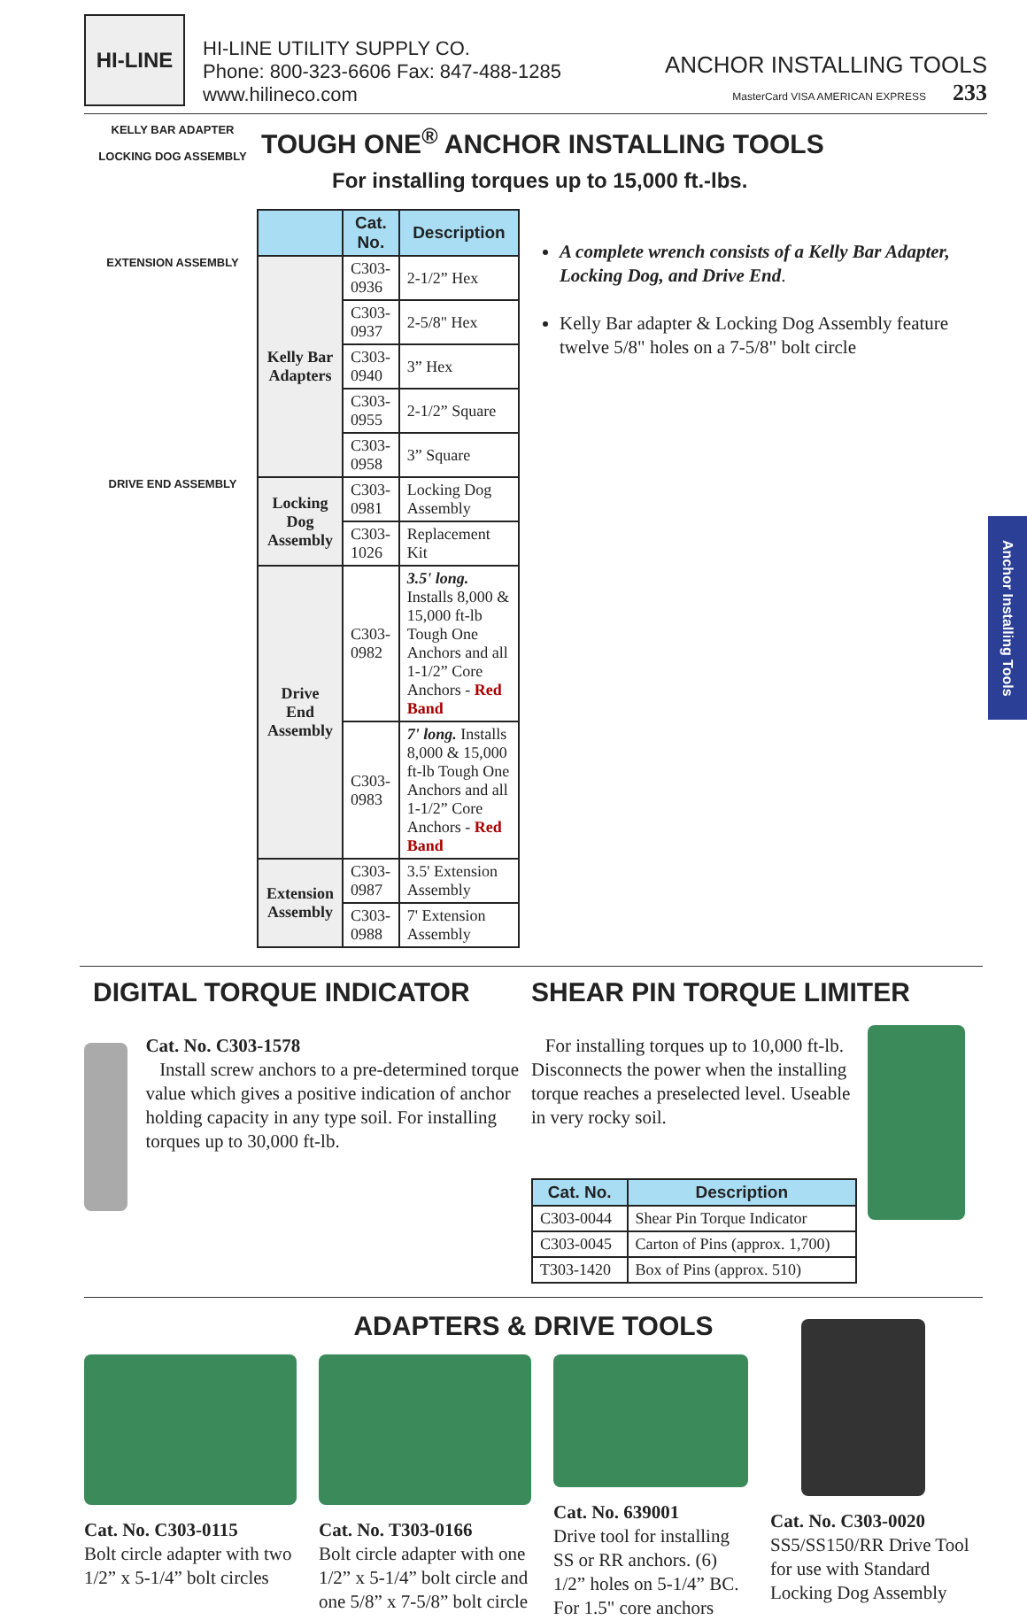HI-LINE
HI-LINE UTILITY SUPPLY CO.
Phone: 800-323-6606 Fax: 847-488-1285 www.hilineco.com
ANCHOR INSTALLING TOOLS
MasterCard VISA AMERICAN EXPRESS 233
Anchor Installing Tools
KELLY BAR ADAPTER
LOCKING DOG ASSEMBLY
EXTENSION ASSEMBLY
DRIVE END ASSEMBLY
TOUGH ONE<sup>®</sup> ANCHOR INSTALLING TOOLS
For installing torques up to 15,000 ft.-lbs.
| | Cat. No. | Description |
| --- | --- | --- |
| Kelly Bar Adapters | C303-0936 | 2-1/2” Hex |
| | C303-0937 | 2-5/8" Hex |
| | C303-0940 | 3” Hex |
| | C303-0955 | 2-1/2” Square |
| | C303-0958 | 3” Square |
| Locking Dog Assembly | C303-0981 | Locking Dog Assembly |
| | C303-1026 | Replacement Kit |
| Drive End Assembly | C303-0982 | 3.5' long. Installs 8,000 & 15,000 ft-lb Tough One Anchors and all 1-1/2” Core Anchors - Red Band |
| | C303-0983 | 7' long. Installs 8,000 & 15,000 ft-lb Tough One Anchors and all 1-1/2” Core Anchors - Red Band |
| Extension Assembly | C303-0987 | 3.5' Extension Assembly |
| | C303-0988 | 7' Extension Assembly |
A complete wrench consists of a Kelly Bar Adapter, Locking Dog, and Drive End.
Kelly Bar adapter & Locking Dog Assembly feature twelve 5/8" holes on a 7-5/8" bolt circle
DIGITAL TORQUE INDICATOR
Cat. No. C303-1578
Install screw anchors to a pre-determined torque value which gives a positive indication of anchor holding capacity in any type soil. For installing torques up to 30,000 ft-lb.
SHEAR PIN TORQUE LIMITER
For installing torques up to 10,000 ft-lb. Disconnects the power when the installing torque reaches a preselected level. Useable in very rocky soil.
| Cat. No. | Description |
| --- | --- |
| C303-0044 | Shear Pin Torque Indicator |
| C303-0045 | Carton of Pins (approx. 1,700) |
| T303-1420 | Box of Pins (approx. 510) |
ADAPTERS & DRIVE TOOLS
Cat. No. C303-0115
Bolt circle adapter with two 1/2” x 5-1/4” bolt circles
Cat. No. T303-0166
Bolt circle adapter with one 1/2” x 5-1/4” bolt circle and one 5/8” x 7-5/8” bolt circle
Cat. No. 639001
Drive tool for installing SS or RR anchors. (6) 1/2” holes on 5-1/4” BC. For 1.5" core anchors
Cat. No. C303-0020
SS5/SS150/RR Drive Tool for use with Standard Locking Dog Assembly